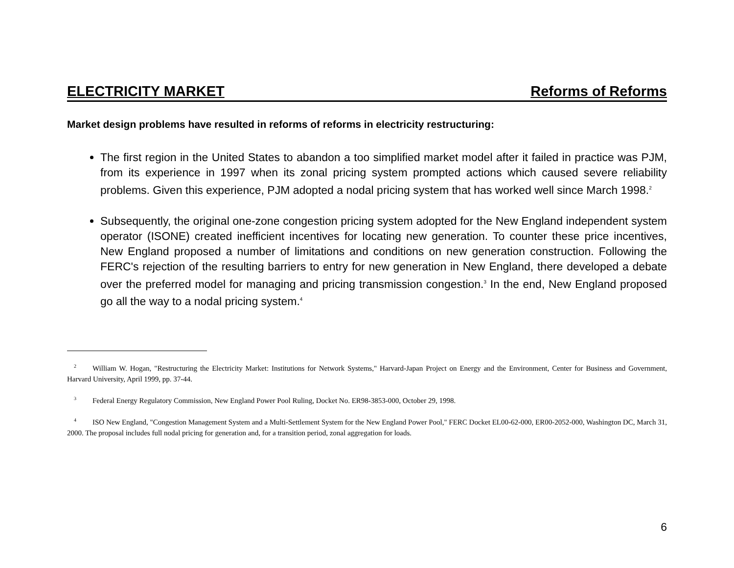ELECTRICITY MARKET Reforms of Reforms
Market design problems have resulted in reforms of reforms in electricity restructuring:
The first region in the United States to abandon a too simplified market model after it failed in practice was PJM, from its experience in 1997 when its zonal pricing system prompted actions which caused severe reliability problems. Given this experience, PJM adopted a nodal pricing system that has worked well since March 1998.<sup>2</sup>
Subsequently, the original one-zone congestion pricing system adopted for the New England independent system operator (ISONE) created inefficient incentives for locating new generation. To counter these price incentives, New England proposed a number of limitations and conditions on new generation construction. Following the FERC's rejection of the resulting barriers to entry for new generation in New England, there developed a debate over the preferred model for managing and pricing transmission congestion.<sup>3</sup> In the end, New England proposed go all the way to a nodal pricing system.<sup>4</sup>
<sup>2</sup> William W. Hogan, "Restructuring the Electricity Market: Institutions for Network Systems," Harvard-Japan Project on Energy and the Environment, Center for Business and Government, Harvard University, April 1999, pp. 37-44.
<sup>3</sup> Federal Energy Regulatory Commission, New England Power Pool Ruling, Docket No. ER98-3853-000, October 29, 1998.
<sup>4</sup> ISO New England, "Congestion Management System and a Multi-Settlement System for the New England Power Pool," FERC Docket EL00-62-000, ER00-2052-000, Washington DC, March 31, 2000. The proposal includes full nodal pricing for generation and, for a transition period, zonal aggregation for loads.
6